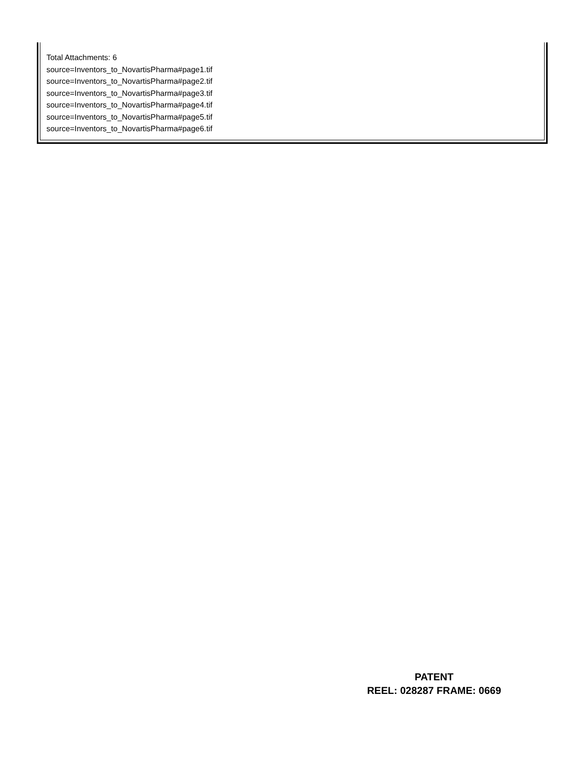Total Attachments: 6
source=Inventors_to_NovartisPharma#page1.tif
source=Inventors_to_NovartisPharma#page2.tif
source=Inventors_to_NovartisPharma#page3.tif
source=Inventors_to_NovartisPharma#page4.tif
source=Inventors_to_NovartisPharma#page5.tif
source=Inventors_to_NovartisPharma#page6.tif
PATENT
REEL: 028287 FRAME: 0669